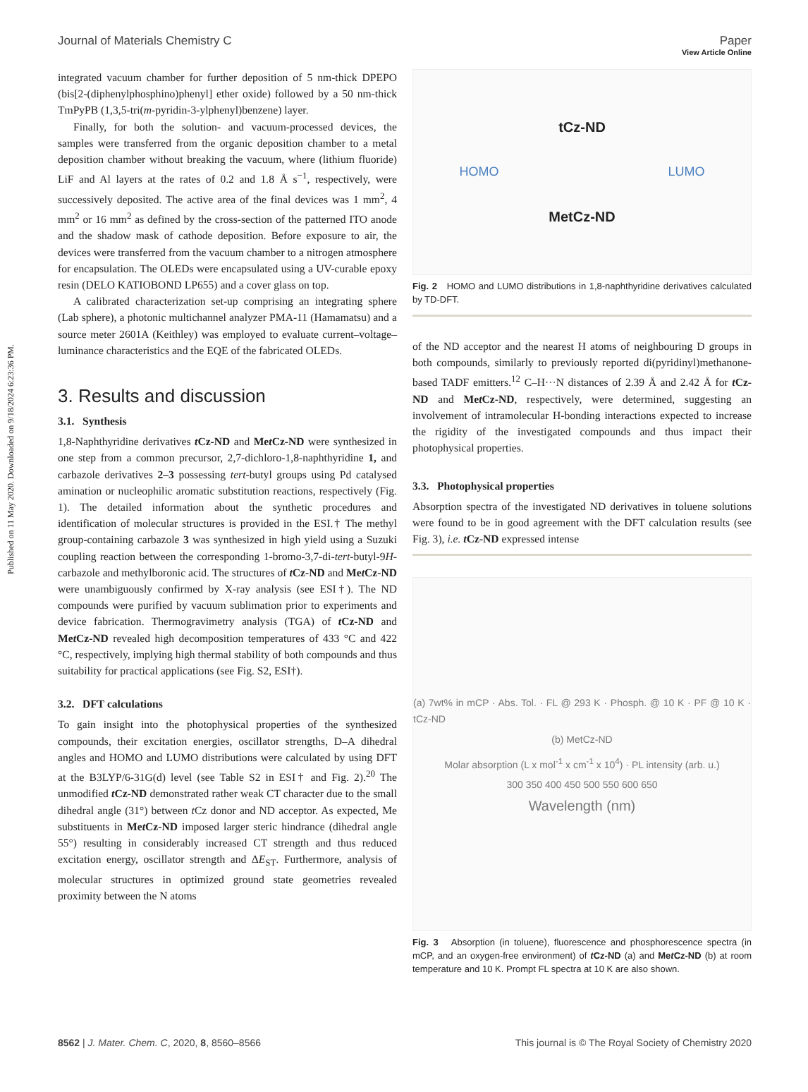Published on 11 May 2020. Downloaded on 9/18/2024 6:23:36 PM.
View Article Online
Journal of Materials Chemistry C Paper
integrated vacuum chamber for further deposition of 5 nm-thick DPEPO (bis[2-(diphenylphosphino)phenyl] ether oxide) followed by a 50 nm-thick TmPyPB (1,3,5-tri(m-pyridin-3-ylphenyl)benzene) layer.
Finally, for both the solution- and vacuum-processed devices, the samples were transferred from the organic deposition chamber to a metal deposition chamber without breaking the vacuum, where (lithium fluoride) LiF and Al layers at the rates of 0.2 and 1.8 Å s<sup>−1</sup>, respectively, were successively deposited. The active area of the final devices was 1 mm<sup>2</sup>, 4 mm<sup>2</sup> or 16 mm<sup>2</sup> as defined by the cross-section of the patterned ITO anode and the shadow mask of cathode deposition. Before exposure to air, the devices were transferred from the vacuum chamber to a nitrogen atmosphere for encapsulation. The OLEDs were encapsulated using a UV-curable epoxy resin (DELO KATIOBOND LP655) and a cover glass on top.
A calibrated characterization set-up comprising an integrating sphere (Lab sphere), a photonic multichannel analyzer PMA-11 (Hamamatsu) and a source meter 2601A (Keithley) was employed to evaluate current–voltage–luminance characteristics and the EQE of the fabricated OLEDs.
3. Results and discussion
3.1. Synthesis
1,8-Naphthyridine derivatives t Cz-ND and Met Cz-ND were synthesized in one step from a common precursor, 2,7-dichloro-1,8-naphthyridine 1, and carbazole derivatives 2–3 possessing tert-butyl groups using Pd catalysed amination or nucleophilic aromatic substitution reactions, respectively (Fig. 1). The detailed information about the synthetic procedures and identification of molecular structures is provided in the ESI.† The methyl group-containing carbazole 3 was synthesized in high yield using a Suzuki coupling reaction between the corresponding 1-bromo-3,7-di-tert-butyl-9H-carbazole and methylboronic acid. The structures of t Cz-ND and Met Cz-ND were unambiguously confirmed by X-ray analysis (see ESI†). The ND compounds were purified by vacuum sublimation prior to experiments and device fabrication. Thermogravimetry analysis (TGA) of t Cz-ND and Met Cz-ND revealed high decomposition temperatures of 433 °C and 422 °C, respectively, implying high thermal stability of both compounds and thus suitability for practical applications (see Fig. S2, ESI†).
3.2. DFT calculations
To gain insight into the photophysical properties of the synthesized compounds, their excitation energies, oscillator strengths, D–A dihedral angles and HOMO and LUMO distributions were calculated by using DFT at the B3LYP/6-31G(d) level (see Table S2 in ESI† and Fig. 2).<sup>20</sup> The unmodified t Cz-ND demonstrated rather weak CT character due to the small dihedral angle (31°) between t Cz donor and ND acceptor. As expected, Me substituents in Met Cz-ND imposed larger steric hindrance (dihedral angle 55°) resulting in considerably increased CT strength and thus reduced excitation energy, oscillator strength and ΔE<sub>ST</sub>. Furthermore, analysis of molecular structures in optimized ground state geometries revealed proximity between the N atoms
tCz-ND
HOMO LUMO
MetCz-ND
Fig. 2 HOMO and LUMO distributions in 1,8-naphthyridine derivatives calculated by TD-DFT.
of the ND acceptor and the nearest H atoms of neighbouring D groups in both compounds, similarly to previously reported di(pyridinyl)methanone-based TADF emitters.<sup>12</sup> C–H···N distances of 2.39 Å and 2.42 Å for t Cz-ND and Met Cz-ND, respectively, were determined, suggesting an involvement of intramolecular H-bonding interactions expected to increase the rigidity of the investigated compounds and thus impact their photophysical properties.
3.3. Photophysical properties
Absorption spectra of the investigated ND derivatives in toluene solutions were found to be in good agreement with the DFT calculation results (see Fig. 3), i.e. t Cz-ND expressed intense
(a) 7wt% in mCP · Abs. Tol. · FL @ 293 K · Phosph. @ 10 K · PF @ 10 K · tCz-ND
(b) MetCz-ND
Molar absorption (L x mol<sup>-1</sup> x cm<sup>-1</sup> x 10<sup>4</sup>) · PL intensity (arb. u.)
300 350 400 450 500 550 600 650
Wavelength (nm)
Fig. 3 Absorption (in toluene), fluorescence and phosphorescence spectra (in mCP, and an oxygen-free environment) of t Cz-ND (a) and Met Cz-ND (b) at room temperature and 10 K. Prompt FL spectra at 10 K are also shown.
8562 | J. Mater. Chem. C, 2020, 8, 8560–8566 This journal is © The Royal Society of Chemistry 2020